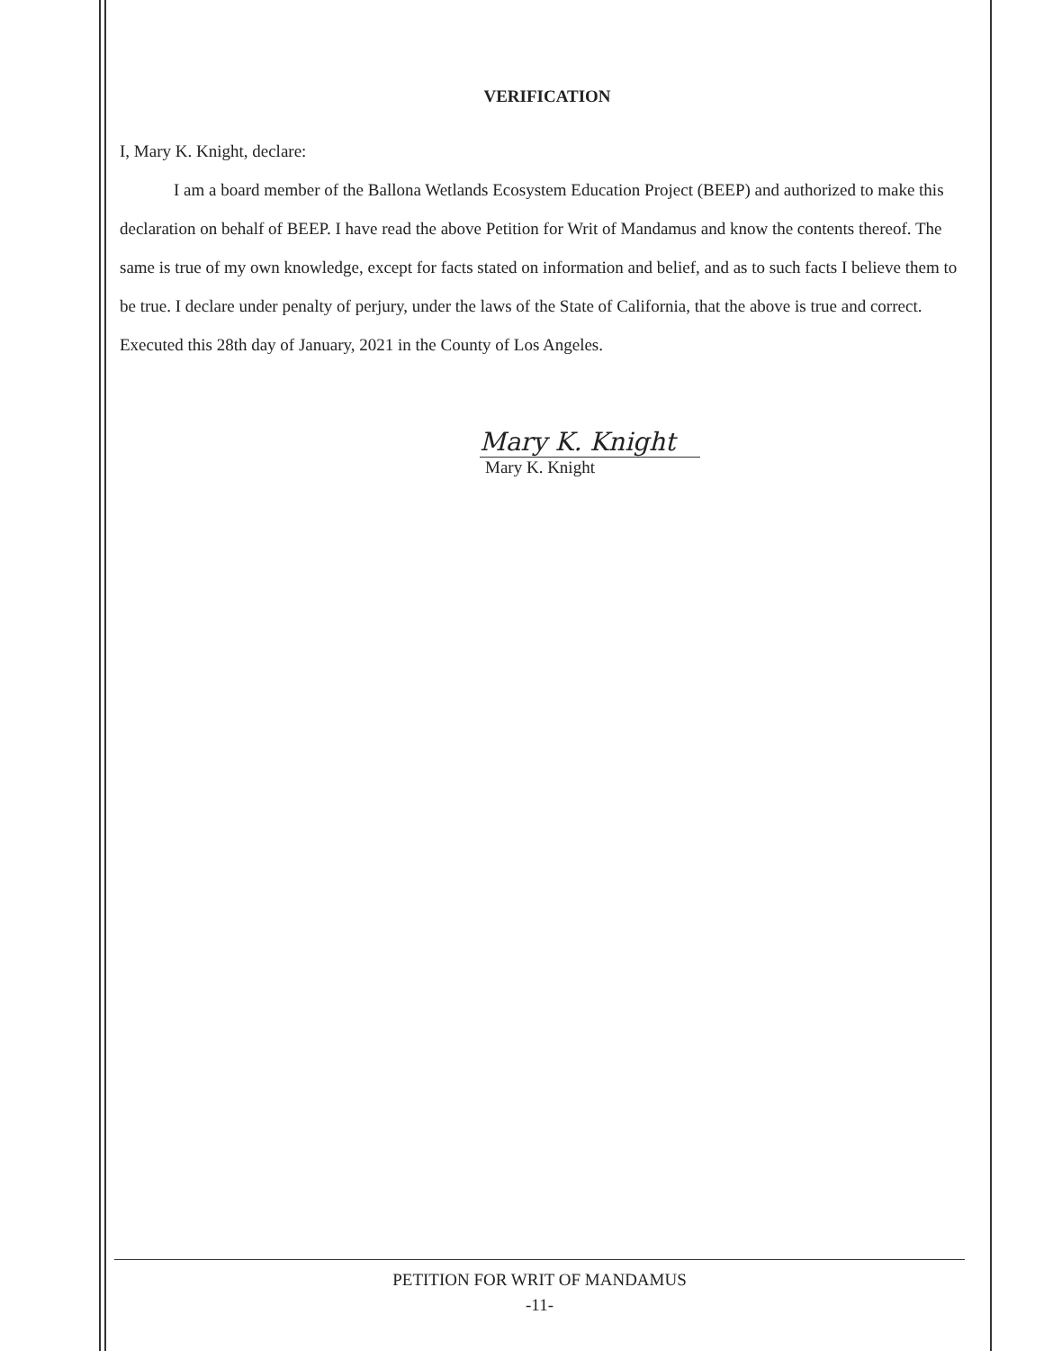VERIFICATION
I, Mary K. Knight, declare:
I am a board member of the Ballona Wetlands Ecosystem Education Project (BEEP) and authorized to make this declaration on behalf of BEEP. I have read the above Petition for Writ of Mandamus and know the contents thereof. The same is true of my own knowledge, except for facts stated on information and belief, and as to such facts I believe them to be true. I declare under penalty of perjury, under the laws of the State of California, that the above is true and correct. Executed this 28th day of January, 2021 in the County of Los Angeles.
Mary K. Knight
Mary K. Knight
PETITION FOR WRIT OF MANDAMUS
-11-